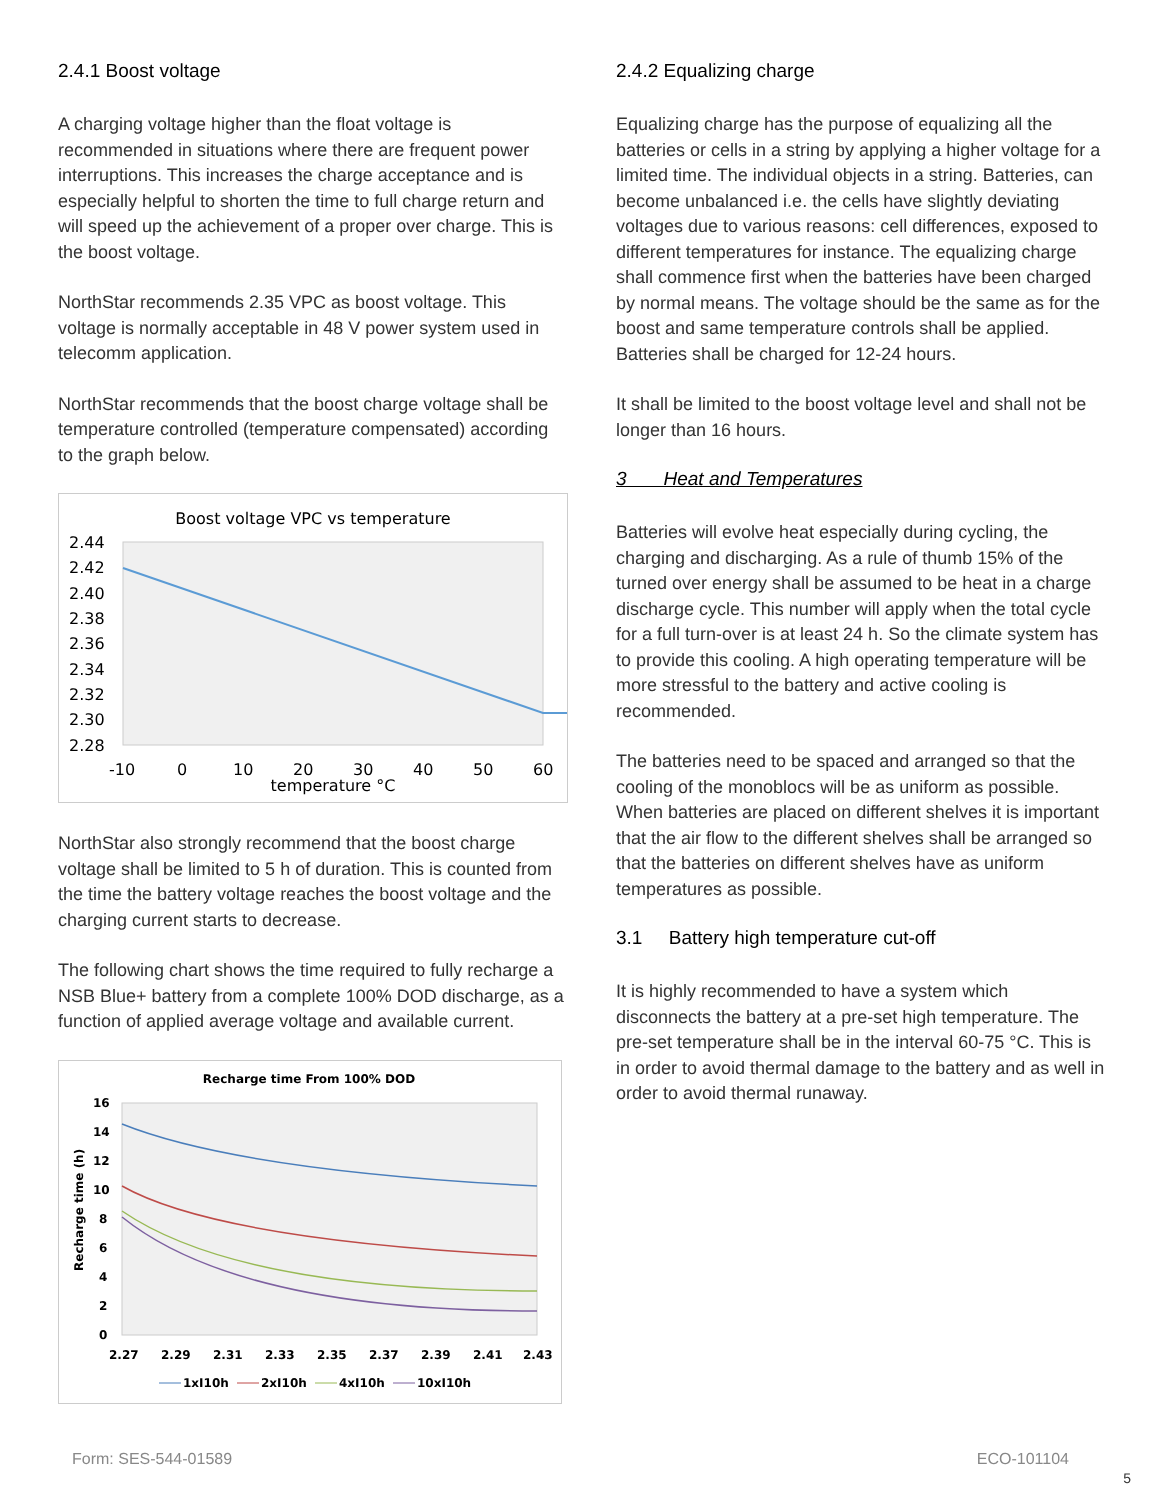2.4.1 Boost voltage
A charging voltage higher than the float voltage is recommended in situations where there are frequent power interruptions. This increases the charge acceptance and is especially helpful to shorten the time to full charge return and will speed up the achievement of a proper over charge. This is the boost voltage.
NorthStar recommends 2.35 VPC as boost voltage. This voltage is normally acceptable in 48 V power system used in telecomm application.
NorthStar recommends that the boost charge voltage shall be temperature controlled (temperature compensated) according to the graph below.
Boost voltage VPC vs temperature
2.44
2.42
2.40
2.38
2.36
2.34
2.32
2.30
2.28
-10
0
10
20
30
40
50
60
temperature °C
NorthStar also strongly recommend that the boost charge voltage shall be limited to 5 h of duration. This is counted from the time the battery voltage reaches the boost voltage and the charging current starts to decrease.
The following chart shows the time required to fully recharge a NSB Blue+ battery from a complete 100% DOD discharge, as a function of applied average voltage and available current.
Recharge time From 100% DOD
16
14
12
10
8
6
4
2
0
Recharge time (h)
2.27
2.29
2.31
2.33
2.35
2.37
2.39
2.41
2.43
1xI10h
2xI10h
4xI10h
10xI10h
2.4.2 Equalizing charge
Equalizing charge has the purpose of equalizing all the batteries or cells in a string by applying a higher voltage for a limited time. The individual objects in a string. Batteries, can become unbalanced i.e. the cells have slightly deviating voltages due to various reasons: cell differences, exposed to different temperatures for instance. The equalizing charge shall commence first when the batteries have been charged by normal means. The voltage should be the same as for the boost and same temperature controls shall be applied. Batteries shall be charged for 12-24 hours.
It shall be limited to the boost voltage level and shall not be longer than 16 hours.
3 Heat and Temperatures
Batteries will evolve heat especially during cycling, the charging and discharging. As a rule of thumb 15% of the turned over energy shall be assumed to be heat in a charge discharge cycle. This number will apply when the total cycle for a full turn-over is at least 24 h. So the climate system has to provide this cooling. A high operating temperature will be more stressful to the battery and active cooling is recommended.
The batteries need to be spaced and arranged so that the cooling of the monoblocs will be as uniform as possible. When batteries are placed on different shelves it is important that the air flow to the different shelves shall be arranged so that the batteries on different shelves have as uniform temperatures as possible.
3.1 Battery high temperature cut-off
It is highly recommended to have a system which disconnects the battery at a pre-set high temperature. The pre-set temperature shall be in the interval 60-75 °C. This is in order to avoid thermal damage to the battery and as well in order to avoid thermal runaway.
Form: SES-544-01589 ECO-101104
5